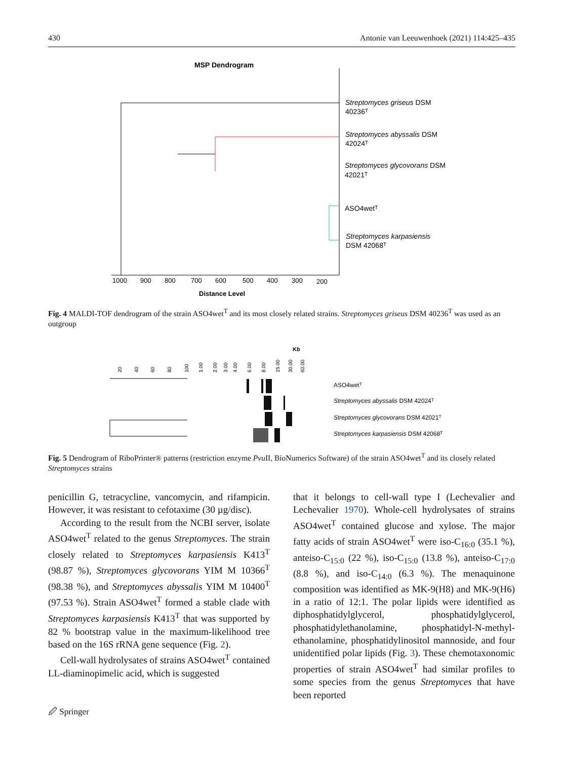430 Antonie van Leeuwenhoek (2021) 114:425–435
MSP Dendrogram
1000
900
800
700
600
500
400
300
200
Distance Level
Streptomyces griseus DSM
40236ᵀ
Streptomyces abyssalis DSM
42024ᵀ
Streptomyces glycovorans DSM
42021ᵀ
ASO4wetᵀ
Streptomyces karpasiensis
DSM 42068ᵀ
Fig. 4 MALDI-TOF dendrogram of the strain ASO4wet<sup>T</sup> and its most closely related strains. Streptomyces griseus DSM 40236<sup>T</sup> was used as an outgroup
Kb
20
40
60
80
100
1.00
2.00
3.00
4.00
6.00
8.00
15.00
30.00
60.00
ASO4wetᵀ
Streptomyces abyssalis DSM 42024ᵀ
Streptomyces glycovorans DSM 42021ᵀ
Streptomyces karpasiensis DSM 42068ᵀ
Fig. 5 Dendrogram of RiboPrinter® patterns (restriction enzyme Pvu II, BioNumerics Software) of the strain ASO4wet<sup>T</sup> and its closely related Streptomyces strains
penicillin G, tetracycline, vancomycin, and rifampicin. However, it was resistant to cefotaxime (30 µg/disc).
According to the result from the NCBI server, isolate ASO4wet<sup>T</sup> related to the genus Streptomyces. The strain closely related to Streptomyces karpasiensis K413<sup>T</sup> (98.87 %), Streptomyces glycovorans YIM M 10366<sup>T</sup> (98.38 %), and Streptomyces abyssalis YIM M 10400<sup>T</sup> (97.53 %). Strain ASO4wet<sup>T</sup> formed a stable clade with Streptomyces karpasiensis K413<sup>T</sup> that was supported by 82 % bootstrap value in the maximum-likelihood tree based on the 16S rRNA gene sequence (Fig. 2).
Cell-wall hydrolysates of strains ASO4wet<sup>T</sup> contained LL-diaminopimelic acid, which is suggested
that it belongs to cell-wall type I (Lechevalier and Lechevalier 1970). Whole-cell hydrolysates of strains ASO4wet<sup>T</sup> contained glucose and xylose. The major fatty acids of strain ASO4wet<sup>T</sup> were iso-C<sub>16:0</sub> (35.1 %), anteiso-C<sub>15:0</sub> (22 %), iso-C<sub>15:0</sub> (13.8 %), anteiso-C<sub>17:0</sub> (8.8 %), and iso-C<sub>14:0</sub> (6.3 %). The menaquinone composition was identified as MK-9(H8) and MK-9(H6) in a ratio of 12:1. The polar lipids were identified as diphosphatidylglycerol, phosphatidylglycerol, phosphatidylethanolamine, phosphatidyl-N-methyl-ethanolamine, phosphatidylinositol mannoside, and four unidentified polar lipids (Fig. 3). These chemotaxonomic properties of strain ASO4wet<sup>T</sup> had similar profiles to some species from the genus Streptomyces that have been reported
🖉 Springer